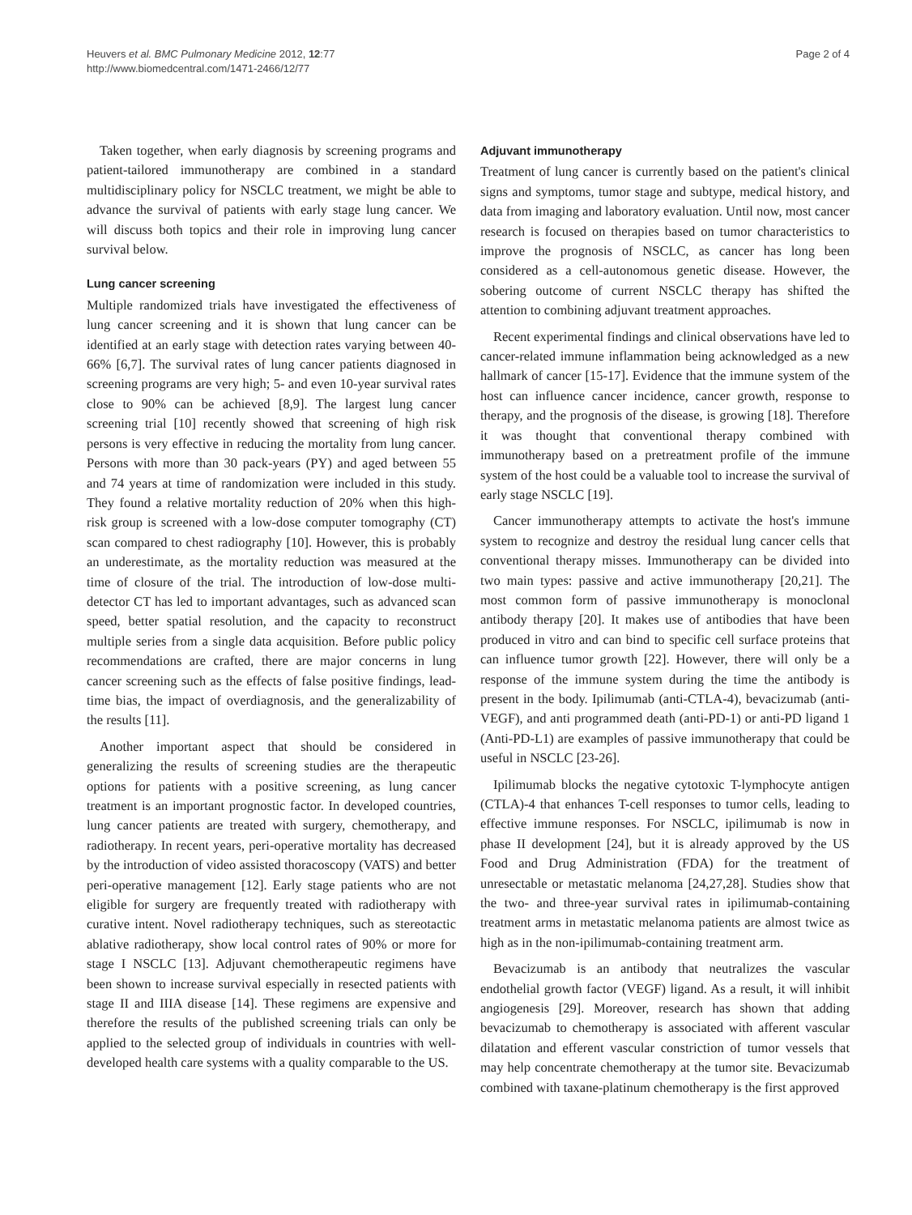Heuvers et al. BMC Pulmonary Medicine 2012, 12:77
http://www.biomedcentral.com/1471-2466/12/77
Page 2 of 4
Taken together, when early diagnosis by screening programs and patient-tailored immunotherapy are combined in a standard multidisciplinary policy for NSCLC treatment, we might be able to advance the survival of patients with early stage lung cancer. We will discuss both topics and their role in improving lung cancer survival below.
Lung cancer screening
Multiple randomized trials have investigated the effectiveness of lung cancer screening and it is shown that lung cancer can be identified at an early stage with detection rates varying between 40-66% [6,7]. The survival rates of lung cancer patients diagnosed in screening programs are very high; 5- and even 10-year survival rates close to 90% can be achieved [8,9]. The largest lung cancer screening trial [10] recently showed that screening of high risk persons is very effective in reducing the mortality from lung cancer. Persons with more than 30 pack-years (PY) and aged between 55 and 74 years at time of randomization were included in this study. They found a relative mortality reduction of 20% when this high-risk group is screened with a low-dose computer tomography (CT) scan compared to chest radiography [10]. However, this is probably an underestimate, as the mortality reduction was measured at the time of closure of the trial. The introduction of low-dose multi-detector CT has led to important advantages, such as advanced scan speed, better spatial resolution, and the capacity to reconstruct multiple series from a single data acquisition. Before public policy recommendations are crafted, there are major concerns in lung cancer screening such as the effects of false positive findings, lead-time bias, the impact of overdiagnosis, and the generalizability of the results [11].
Another important aspect that should be considered in generalizing the results of screening studies are the therapeutic options for patients with a positive screening, as lung cancer treatment is an important prognostic factor. In developed countries, lung cancer patients are treated with surgery, chemotherapy, and radiotherapy. In recent years, peri-operative mortality has decreased by the introduction of video assisted thoracoscopy (VATS) and better peri-operative management [12]. Early stage patients who are not eligible for surgery are frequently treated with radiotherapy with curative intent. Novel radiotherapy techniques, such as stereotactic ablative radiotherapy, show local control rates of 90% or more for stage I NSCLC [13]. Adjuvant chemotherapeutic regimens have been shown to increase survival especially in resected patients with stage II and IIIA disease [14]. These regimens are expensive and therefore the results of the published screening trials can only be applied to the selected group of individuals in countries with well-developed health care systems with a quality comparable to the US.
Adjuvant immunotherapy
Treatment of lung cancer is currently based on the patient's clinical signs and symptoms, tumor stage and subtype, medical history, and data from imaging and laboratory evaluation. Until now, most cancer research is focused on therapies based on tumor characteristics to improve the prognosis of NSCLC, as cancer has long been considered as a cell-autonomous genetic disease. However, the sobering outcome of current NSCLC therapy has shifted the attention to combining adjuvant treatment approaches.
Recent experimental findings and clinical observations have led to cancer-related immune inflammation being acknowledged as a new hallmark of cancer [15-17]. Evidence that the immune system of the host can influence cancer incidence, cancer growth, response to therapy, and the prognosis of the disease, is growing [18]. Therefore it was thought that conventional therapy combined with immunotherapy based on a pretreatment profile of the immune system of the host could be a valuable tool to increase the survival of early stage NSCLC [19].
Cancer immunotherapy attempts to activate the host's immune system to recognize and destroy the residual lung cancer cells that conventional therapy misses. Immunotherapy can be divided into two main types: passive and active immunotherapy [20,21]. The most common form of passive immunotherapy is monoclonal antibody therapy [20]. It makes use of antibodies that have been produced in vitro and can bind to specific cell surface proteins that can influence tumor growth [22]. However, there will only be a response of the immune system during the time the antibody is present in the body. Ipilimumab (anti-CTLA-4), bevacizumab (anti-VEGF), and anti programmed death (anti-PD-1) or anti-PD ligand 1 (Anti-PD-L1) are examples of passive immunotherapy that could be useful in NSCLC [23-26].
Ipilimumab blocks the negative cytotoxic T-lymphocyte antigen (CTLA)-4 that enhances T-cell responses to tumor cells, leading to effective immune responses. For NSCLC, ipilimumab is now in phase II development [24], but it is already approved by the US Food and Drug Administration (FDA) for the treatment of unresectable or metastatic melanoma [24,27,28]. Studies show that the two- and three-year survival rates in ipilimumab-containing treatment arms in metastatic melanoma patients are almost twice as high as in the non-ipilimumab-containing treatment arm.
Bevacizumab is an antibody that neutralizes the vascular endothelial growth factor (VEGF) ligand. As a result, it will inhibit angiogenesis [29]. Moreover, research has shown that adding bevacizumab to chemotherapy is associated with afferent vascular dilatation and efferent vascular constriction of tumor vessels that may help concentrate chemotherapy at the tumor site. Bevacizumab combined with taxane-platinum chemotherapy is the first approved